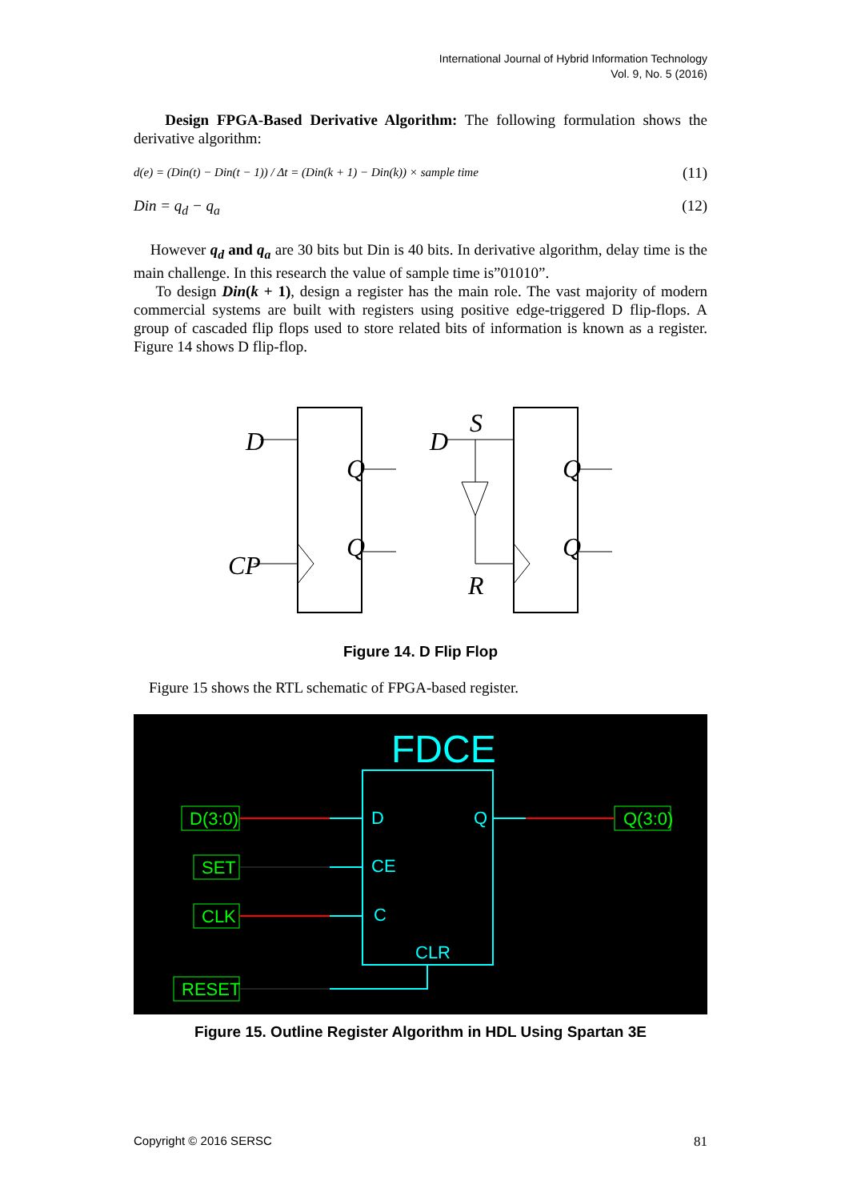International Journal of Hybrid Information Technology
Vol. 9, No. 5 (2016)
Design FPGA-Based Derivative Algorithm: The following formulation shows the derivative algorithm:
d(e) = (Din(t) − Din(t − 1)) / Δt = (Din(k + 1) − Din(k)) × sample time (11)
Din = q<sub>d</sub> − q<sub>a</sub> (12)
However q<sub>d</sub> and q<sub>a</sub> are 30 bits but Din is 40 bits. In derivative algorithm, delay time is the main challenge. In this research the value of sample time is”01010”.
To design Din(k + 1), design a register has the main role. The vast majority of modern commercial systems are built with registers using positive edge-triggered D flip-flops. A group of cascaded flip flops used to store related bits of information is known as a register. Figure 14 shows D flip-flop.
D
CP
Q
Q
D
S
R
Q
Q
Figure 14. D Flip Flop
Figure 15 shows the RTL schematic of FPGA-based register.
FDCE
D
Q
CE
C
CLR
D(3:0)
SET
CLK
RESET
Q(3:0)
Figure 15. Outline Register Algorithm in HDL Using Spartan 3E
Copyright © 2016 SERSC 81